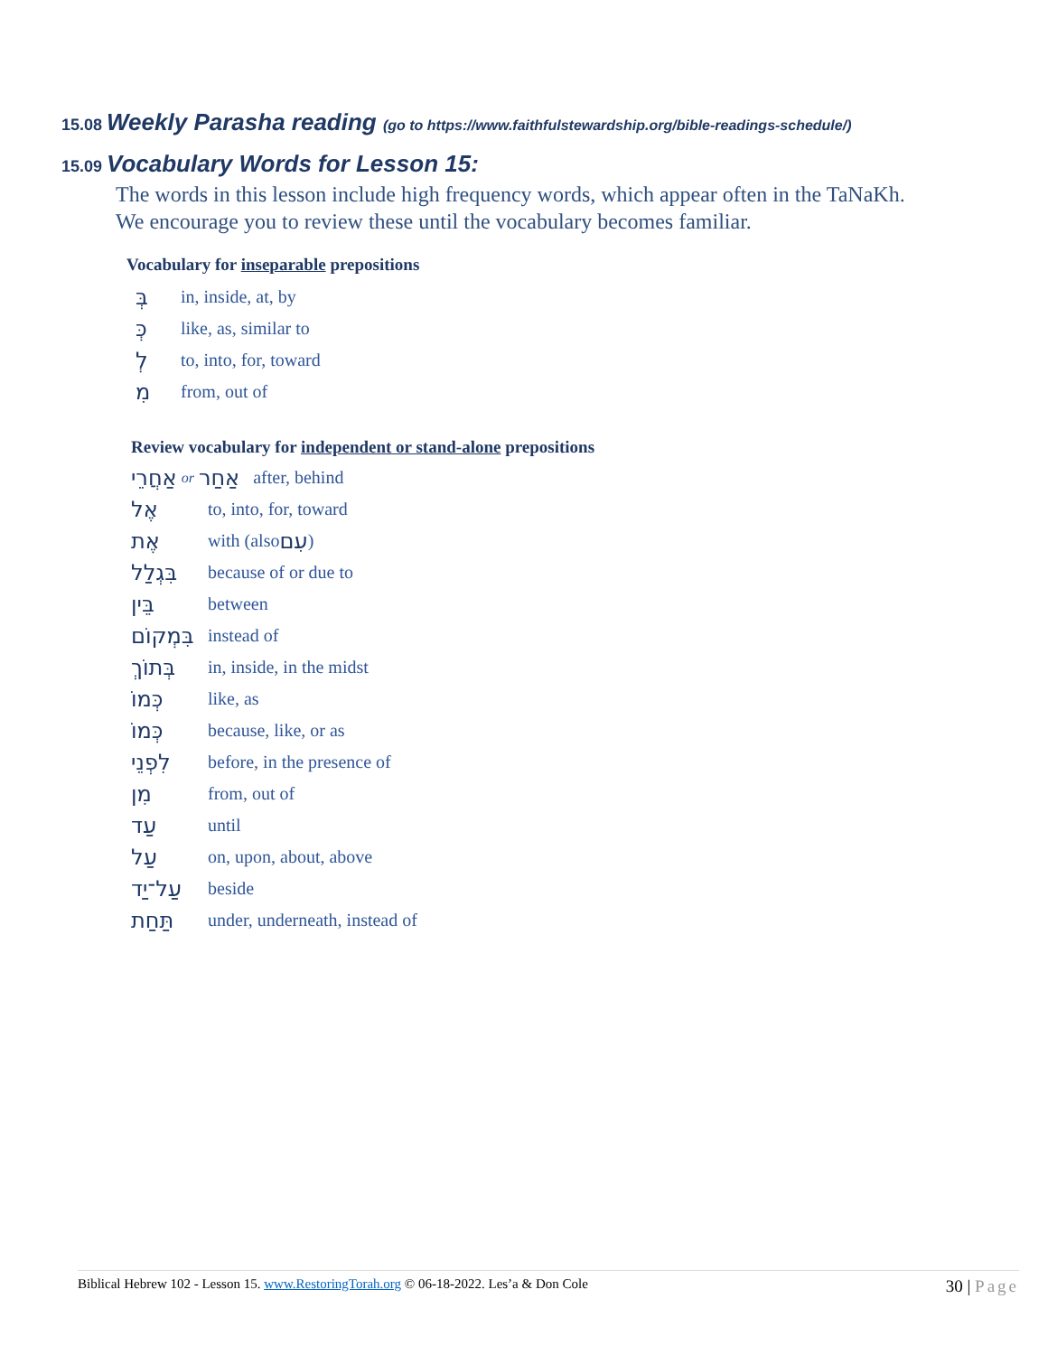15.08 Weekly Parasha reading (go to https://www.faithfulstewardship.org/bible-readings-schedule/)
15.09 Vocabulary Words for Lesson 15:
The words in this lesson include high frequency words, which appear often in the TaNaKh.
We encourage you to review these until the vocabulary becomes familiar.
Vocabulary for inseparable prepositions
בְּ in, inside, at, by
כְּ like, as, similar to
לְ to, into, for, toward
מִ from, out of
Review vocabulary for independent or stand-alone prepositions
אַחֲרֵי or אַחַר after, behind
אֶל to, into, for, toward
אֶת with (also עִם)
בִּגְלַל because of or due to
בֵּין between
בִּמְקוֹם instead of
בְּתוֹךְ in, inside, in the midst
כְּמוֹ like, as
כְּמוֹ because, like, or as
לִפְנֵי before, in the presence of
מִן from, out of
עַד until
עַל on, upon, about, above
עַל־יַד beside
תַּחַת under, underneath, instead of
Biblical Hebrew 102 - Lesson 15. www.RestoringTorah.org © 06-18-2022. Les’a & Don Cole 30 | Page